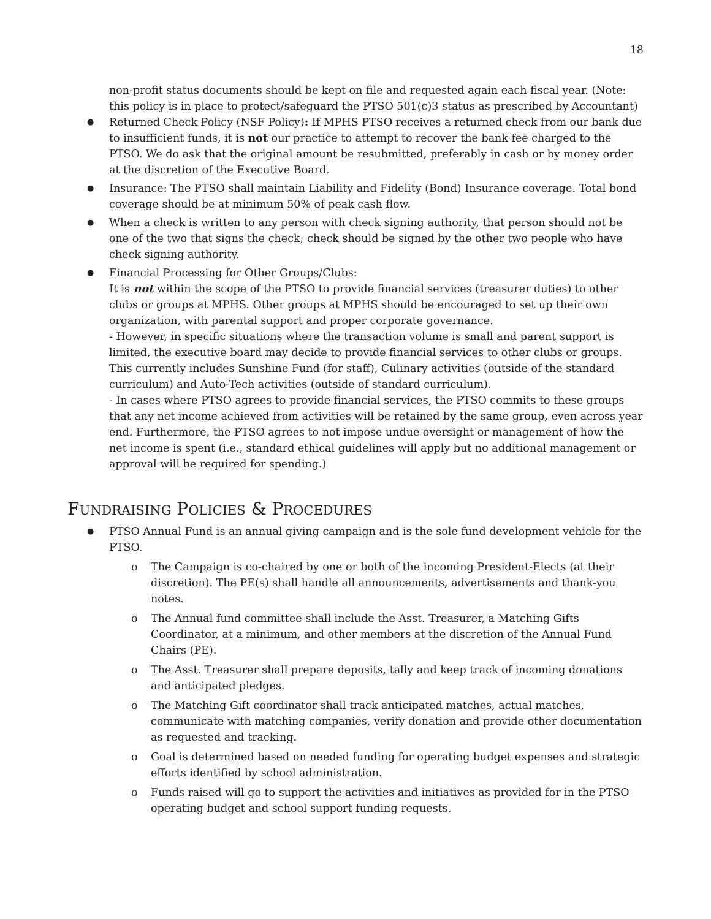18
non-profit status documents should be kept on file and requested again each fiscal year. (Note: this policy is in place to protect/safeguard the PTSO 501(c)3 status as prescribed by Accountant)
Returned Check Policy (NSF Policy): If MPHS PTSO receives a returned check from our bank due to insufficient funds, it is not our practice to attempt to recover the bank fee charged to the PTSO. We do ask that the original amount be resubmitted, preferably in cash or by money order at the discretion of the Executive Board.
Insurance: The PTSO shall maintain Liability and Fidelity (Bond) Insurance coverage. Total bond coverage should be at minimum 50% of peak cash flow.
When a check is written to any person with check signing authority, that person should not be one of the two that signs the check; check should be signed by the other two people who have check signing authority.
Financial Processing for Other Groups/Clubs:
It is not within the scope of the PTSO to provide financial services (treasurer duties) to other clubs or groups at MPHS. Other groups at MPHS should be encouraged to set up their own organization, with parental support and proper corporate governance.
- However, in specific situations where the transaction volume is small and parent support is limited, the executive board may decide to provide financial services to other clubs or groups. This currently includes Sunshine Fund (for staff), Culinary activities (outside of the standard curriculum) and Auto-Tech activities (outside of standard curriculum).
- In cases where PTSO agrees to provide financial services, the PTSO commits to these groups that any net income achieved from activities will be retained by the same group, even across year end. Furthermore, the PTSO agrees to not impose undue oversight or management of how the net income is spent (i.e., standard ethical guidelines will apply but no additional management or approval will be required for spending.)
FUNDRAISING POLICIES & PROCEDURES
PTSO Annual Fund is an annual giving campaign and is the sole fund development vehicle for the PTSO.
The Campaign is co-chaired by one or both of the incoming President-Elects (at their discretion). The PE(s) shall handle all announcements, advertisements and thank-you notes.
The Annual fund committee shall include the Asst. Treasurer, a Matching Gifts Coordinator, at a minimum, and other members at the discretion of the Annual Fund Chairs (PE).
The Asst. Treasurer shall prepare deposits, tally and keep track of incoming donations and anticipated pledges.
The Matching Gift coordinator shall track anticipated matches, actual matches, communicate with matching companies, verify donation and provide other documentation as requested and tracking.
Goal is determined based on needed funding for operating budget expenses and strategic efforts identified by school administration.
Funds raised will go to support the activities and initiatives as provided for in the PTSO operating budget and school support funding requests.